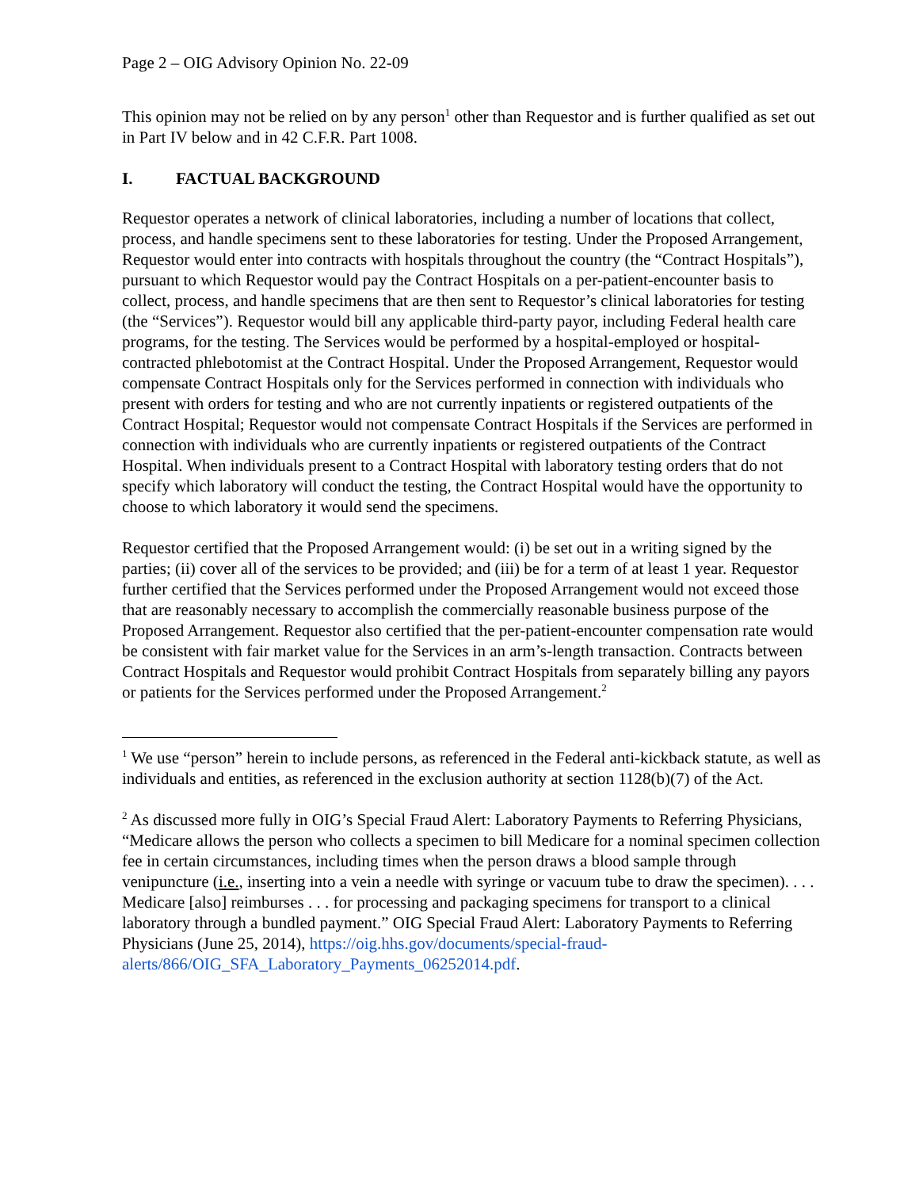Page 2 – OIG Advisory Opinion No. 22-09
This opinion may not be relied on by any person<sup>1</sup> other than Requestor and is further qualified as set out in Part IV below and in 42 C.F.R. Part 1008.
I. FACTUAL BACKGROUND
Requestor operates a network of clinical laboratories, including a number of locations that collect, process, and handle specimens sent to these laboratories for testing. Under the Proposed Arrangement, Requestor would enter into contracts with hospitals throughout the country (the “Contract Hospitals”), pursuant to which Requestor would pay the Contract Hospitals on a per-patient-encounter basis to collect, process, and handle specimens that are then sent to Requestor’s clinical laboratories for testing (the “Services”). Requestor would bill any applicable third-party payor, including Federal health care programs, for the testing. The Services would be performed by a hospital-employed or hospital-contracted phlebotomist at the Contract Hospital. Under the Proposed Arrangement, Requestor would compensate Contract Hospitals only for the Services performed in connection with individuals who present with orders for testing and who are not currently inpatients or registered outpatients of the Contract Hospital; Requestor would not compensate Contract Hospitals if the Services are performed in connection with individuals who are currently inpatients or registered outpatients of the Contract Hospital. When individuals present to a Contract Hospital with laboratory testing orders that do not specify which laboratory will conduct the testing, the Contract Hospital would have the opportunity to choose to which laboratory it would send the specimens.
Requestor certified that the Proposed Arrangement would: (i) be set out in a writing signed by the parties; (ii) cover all of the services to be provided; and (iii) be for a term of at least 1 year. Requestor further certified that the Services performed under the Proposed Arrangement would not exceed those that are reasonably necessary to accomplish the commercially reasonable business purpose of the Proposed Arrangement. Requestor also certified that the per-patient-encounter compensation rate would be consistent with fair market value for the Services in an arm’s-length transaction. Contracts between Contract Hospitals and Requestor would prohibit Contract Hospitals from separately billing any payors or patients for the Services performed under the Proposed Arrangement.<sup>2</sup>
<sup>1</sup> We use “person” herein to include persons, as referenced in the Federal anti-kickback statute, as well as individuals and entities, as referenced in the exclusion authority at section 1128(b)(7) of the Act.
<sup>2</sup> As discussed more fully in OIG’s Special Fraud Alert: Laboratory Payments to Referring Physicians, “Medicare allows the person who collects a specimen to bill Medicare for a nominal specimen collection fee in certain circumstances, including times when the person draws a blood sample through venipuncture (i.e., inserting into a vein a needle with syringe or vacuum tube to draw the specimen). . . . Medicare [also] reimburses . . . for processing and packaging specimens for transport to a clinical laboratory through a bundled payment.” OIG Special Fraud Alert: Laboratory Payments to Referring Physicians (June 25, 2014), https://oig.hhs.gov/documents/special-fraud-
alerts/866/OIG_SFA_Laboratory_Payments_06252014.pdf.